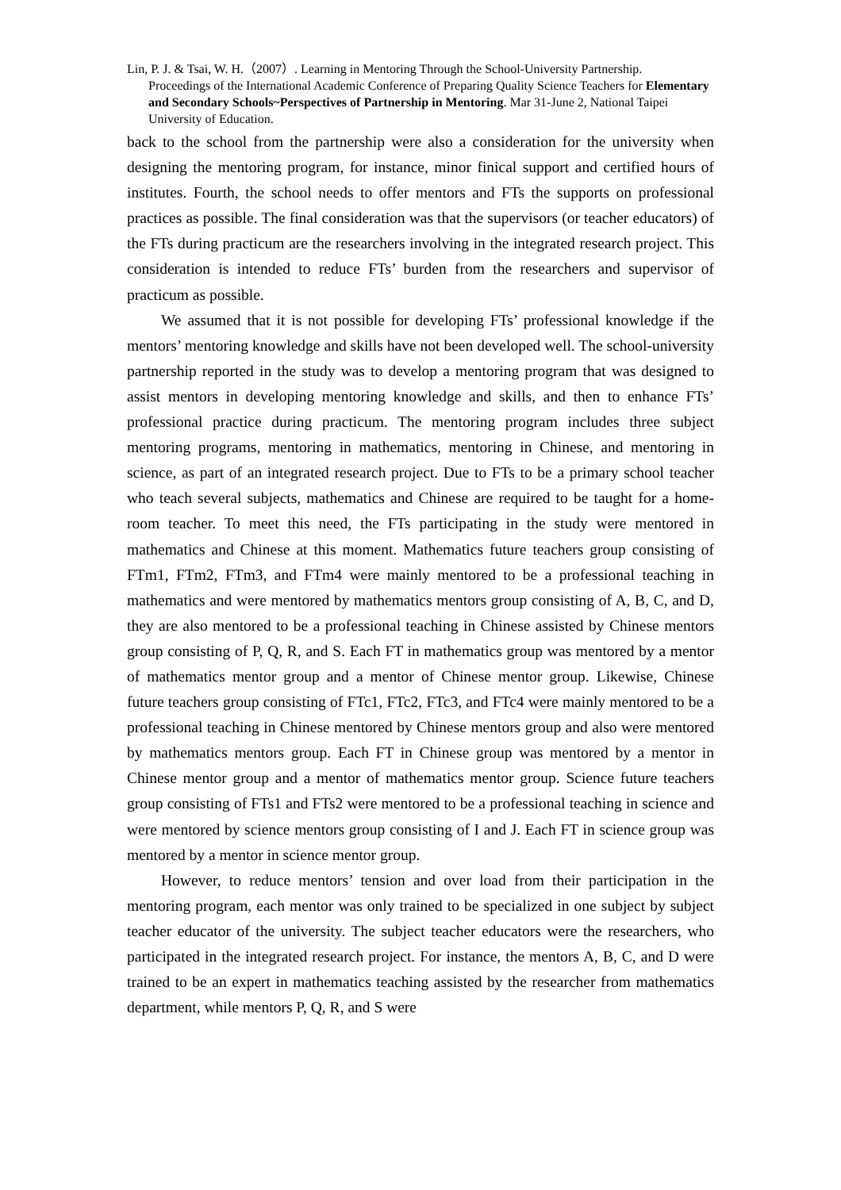Lin, P. J. & Tsai, W. H.（2007）. Learning in Mentoring Through the School-University Partnership.
Proceedings of the International Academic Conference of Preparing Quality Science Teachers for Elementary and Secondary Schools~Perspectives of Partnership in Mentoring. Mar 31-June 2, National Taipei University of Education.
back to the school from the partnership were also a consideration for the university when designing the mentoring program, for instance, minor finical support and certified hours of institutes. Fourth, the school needs to offer mentors and FTs the supports on professional practices as possible. The final consideration was that the supervisors (or teacher educators) of the FTs during practicum are the researchers involving in the integrated research project. This consideration is intended to reduce FTs’ burden from the researchers and supervisor of practicum as possible.
We assumed that it is not possible for developing FTs’ professional knowledge if the mentors’ mentoring knowledge and skills have not been developed well. The school-university partnership reported in the study was to develop a mentoring program that was designed to assist mentors in developing mentoring knowledge and skills, and then to enhance FTs’ professional practice during practicum. The mentoring program includes three subject mentoring programs, mentoring in mathematics, mentoring in Chinese, and mentoring in science, as part of an integrated research project. Due to FTs to be a primary school teacher who teach several subjects, mathematics and Chinese are required to be taught for a home-room teacher. To meet this need, the FTs participating in the study were mentored in mathematics and Chinese at this moment. Mathematics future teachers group consisting of FTm1, FTm2, FTm3, and FTm4 were mainly mentored to be a professional teaching in mathematics and were mentored by mathematics mentors group consisting of A, B, C, and D, they are also mentored to be a professional teaching in Chinese assisted by Chinese mentors group consisting of P, Q, R, and S. Each FT in mathematics group was mentored by a mentor of mathematics mentor group and a mentor of Chinese mentor group. Likewise, Chinese future teachers group consisting of FTc1, FTc2, FTc3, and FTc4 were mainly mentored to be a professional teaching in Chinese mentored by Chinese mentors group and also were mentored by mathematics mentors group. Each FT in Chinese group was mentored by a mentor in Chinese mentor group and a mentor of mathematics mentor group. Science future teachers group consisting of FTs1 and FTs2 were mentored to be a professional teaching in science and were mentored by science mentors group consisting of I and J. Each FT in science group was mentored by a mentor in science mentor group.
However, to reduce mentors’ tension and over load from their participation in the mentoring program, each mentor was only trained to be specialized in one subject by subject teacher educator of the university. The subject teacher educators were the researchers, who participated in the integrated research project. For instance, the mentors A, B, C, and D were trained to be an expert in mathematics teaching assisted by the researcher from mathematics department, while mentors P, Q, R, and S were